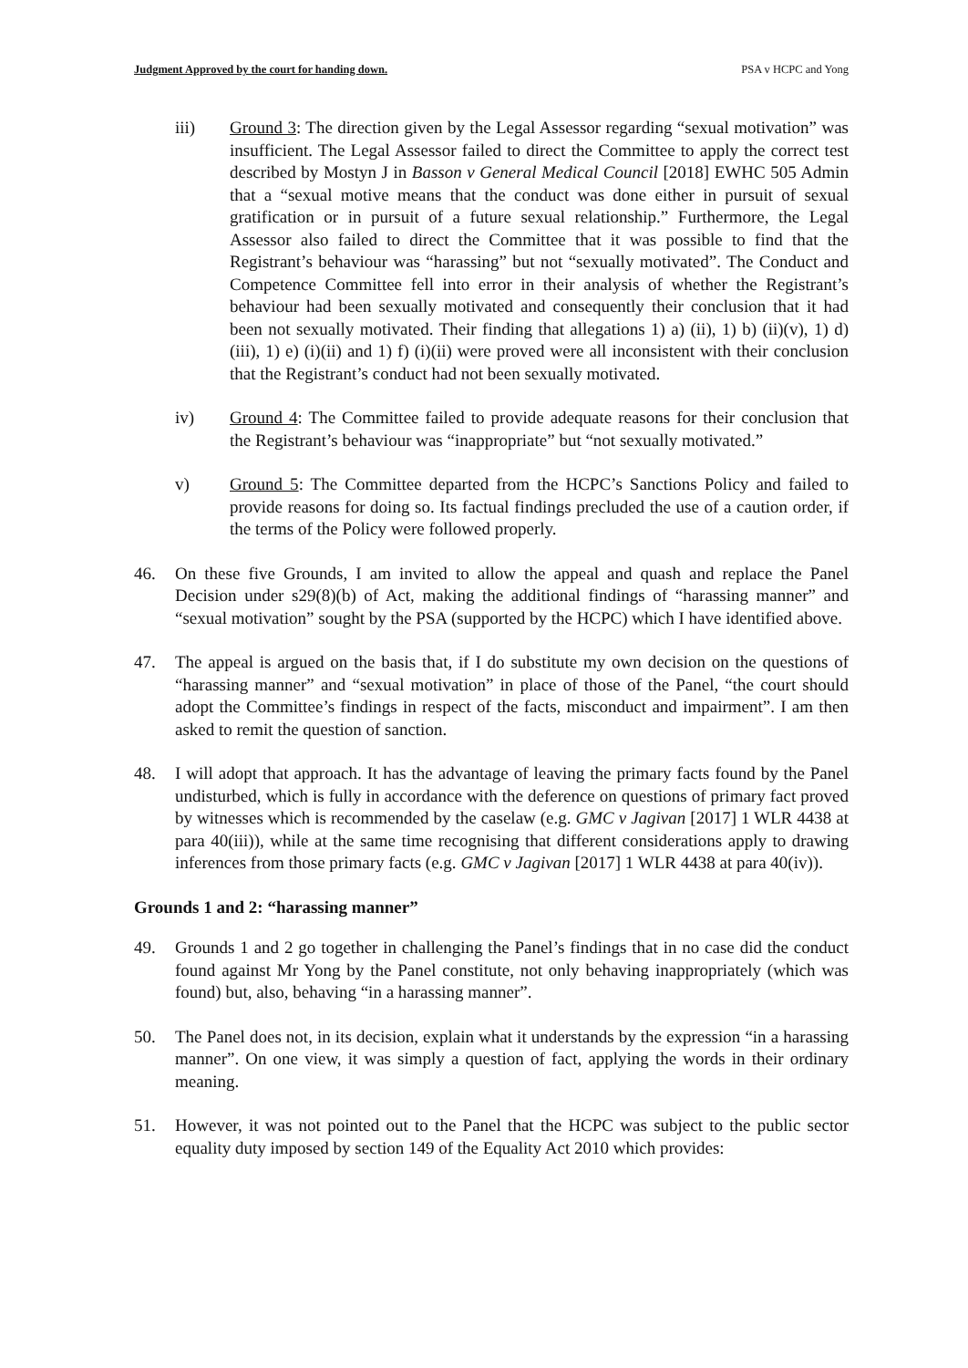Judgment Approved by the court for handing down. PSA v HCPC and Yong
iii) Ground 3: The direction given by the Legal Assessor regarding “sexual motivation” was insufficient. The Legal Assessor failed to direct the Committee to apply the correct test described by Mostyn J in Basson v General Medical Council [2018] EWHC 505 Admin that a “sexual motive means that the conduct was done either in pursuit of sexual gratification or in pursuit of a future sexual relationship.” Furthermore, the Legal Assessor also failed to direct the Committee that it was possible to find that the Registrant’s behaviour was “harassing” but not “sexually motivated”. The Conduct and Competence Committee fell into error in their analysis of whether the Registrant’s behaviour had been sexually motivated and consequently their conclusion that it had been not sexually motivated. Their finding that allegations 1) a) (ii), 1) b) (ii)(v), 1) d) (iii), 1) e) (i)(ii) and 1) f) (i)(ii) were proved were all inconsistent with their conclusion that the Registrant’s conduct had not been sexually motivated.
iv) Ground 4: The Committee failed to provide adequate reasons for their conclusion that the Registrant’s behaviour was “inappropriate” but “not sexually motivated.”
v) Ground 5: The Committee departed from the HCPC’s Sanctions Policy and failed to provide reasons for doing so. Its factual findings precluded the use of a caution order, if the terms of the Policy were followed properly.
46. On these five Grounds, I am invited to allow the appeal and quash and replace the Panel Decision under s29(8)(b) of Act, making the additional findings of “harassing manner” and “sexual motivation” sought by the PSA (supported by the HCPC) which I have identified above.
47. The appeal is argued on the basis that, if I do substitute my own decision on the questions of “harassing manner” and “sexual motivation” in place of those of the Panel, “the court should adopt the Committee’s findings in respect of the facts, misconduct and impairment”. I am then asked to remit the question of sanction.
48. I will adopt that approach. It has the advantage of leaving the primary facts found by the Panel undisturbed, which is fully in accordance with the deference on questions of primary fact proved by witnesses which is recommended by the caselaw (e.g. GMC v Jagivan [2017] 1 WLR 4438 at para 40(iii)), while at the same time recognising that different considerations apply to drawing inferences from those primary facts (e.g. GMC v Jagivan [2017] 1 WLR 4438 at para 40(iv)).
Grounds 1 and 2: “harassing manner”
49. Grounds 1 and 2 go together in challenging the Panel’s findings that in no case did the conduct found against Mr Yong by the Panel constitute, not only behaving inappropriately (which was found) but, also, behaving “in a harassing manner”.
50. The Panel does not, in its decision, explain what it understands by the expression “in a harassing manner”. On one view, it was simply a question of fact, applying the words in their ordinary meaning.
51. However, it was not pointed out to the Panel that the HCPC was subject to the public sector equality duty imposed by section 149 of the Equality Act 2010 which provides: